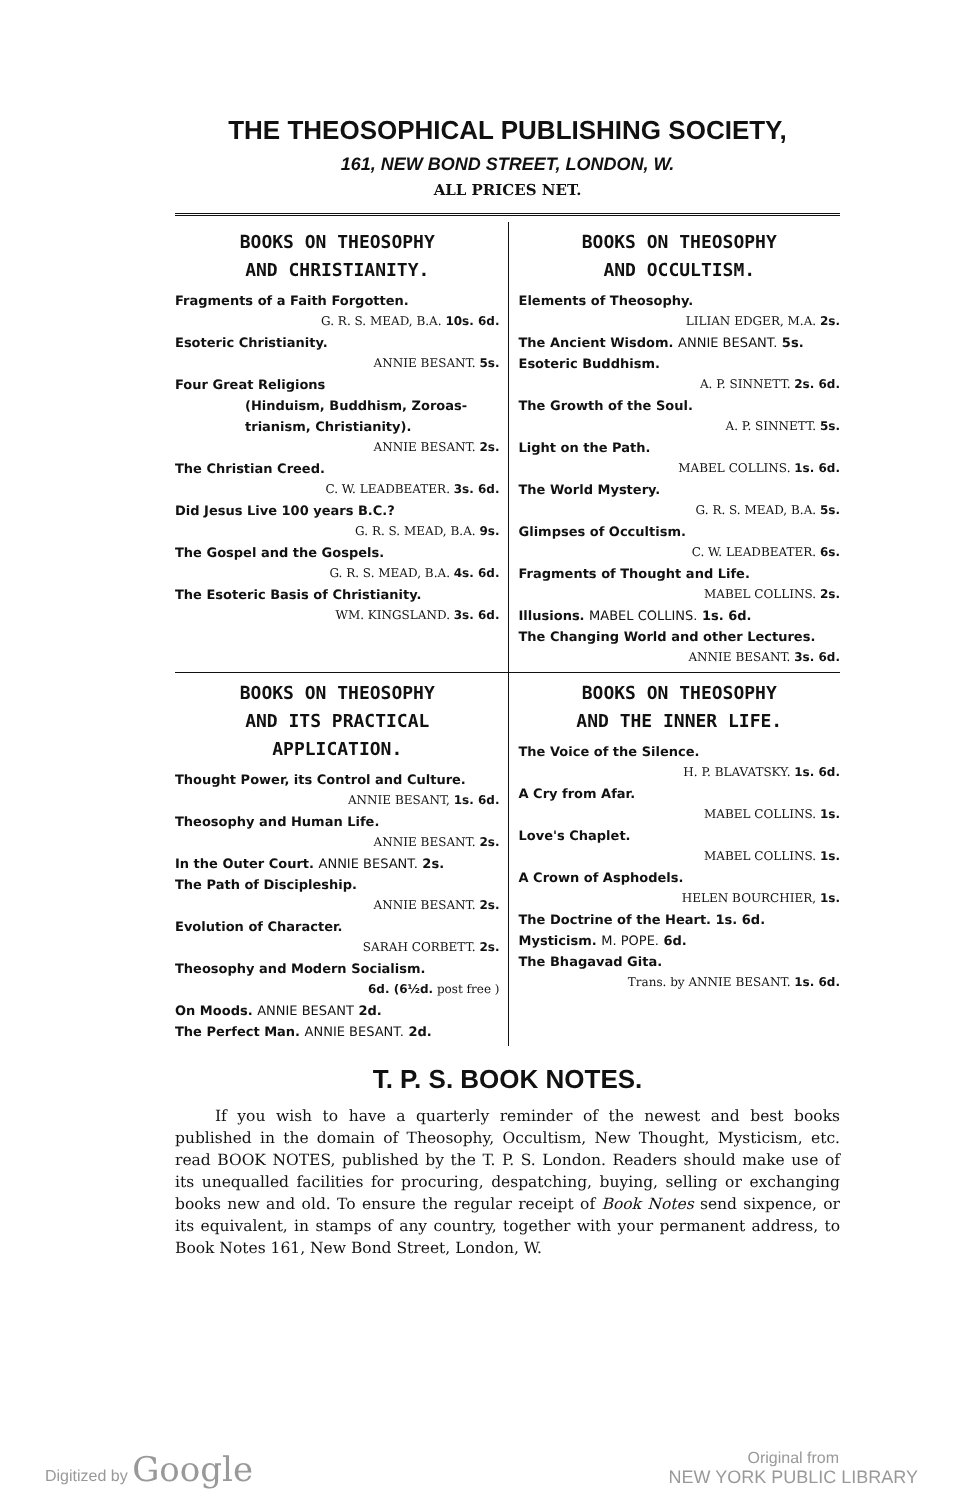THE THEOSOPHICAL PUBLISHING SOCIETY,
161, NEW BOND STREET, LONDON, W.
ALL PRICES NET.
BOOKS ON THEOSOPHY
AND CHRISTIANITY.
Fragments of a Faith Forgotten.
G. R. S. MEAD, B.A. 10s. 6d.
Esoteric Christianity.
ANNIE BESANT. 5s.
Four Great Religions
(Hinduism, Buddhism, Zoroas-trianism, Christianity).
ANNIE BESANT. 2s.
The Christian Creed.
C. W. LEADBEATER. 3s. 6d.
Did Jesus Live 100 years B.C.?
G. R. S. MEAD, B.A. 9s.
The Gospel and the Gospels.
G. R. S. MEAD, B.A. 4s. 6d.
The Esoteric Basis of Christianity.
WM. KINGSLAND. 3s. 6d.
BOOKS ON THEOSOPHY
AND OCCULTISM.
Elements of Theosophy.
LILIAN EDGER, M.A. 2s.
The Ancient Wisdom. ANNIE BESANT. 5s.
Esoteric Buddhism.
A. P. SINNETT. 2s. 6d.
The Growth of the Soul.
A. P. SINNETT. 5s.
Light on the Path.
MABEL COLLINS. 1s. 6d.
The World Mystery.
G. R. S. MEAD, B.A. 5s.
Glimpses of Occultism.
C. W. LEADBEATER. 6s.
Fragments of Thought and Life.
MABEL COLLINS. 2s.
Illusions. MABEL COLLINS. 1s. 6d.
The Changing World and other Lectures.
ANNIE BESANT. 3s. 6d.
BOOKS ON THEOSOPHY
AND ITS PRACTICAL
APPLICATION.
Thought Power, its Control and Culture.
ANNIE BESANT, 1s. 6d.
Theosophy and Human Life.
ANNIE BESANT. 2s.
In the Outer Court. ANNIE BESANT. 2s.
The Path of Discipleship.
ANNIE BESANT. 2s.
Evolution of Character.
SARAH CORBETT. 2s.
Theosophy and Modern Socialism.
6d. (6½d. post free )
On Moods. ANNIE BESANT 2d.
The Perfect Man. ANNIE BESANT. 2d.
BOOKS ON THEOSOPHY
AND THE INNER LIFE.
The Voice of the Silence.
H. P. BLAVATSKY. 1s. 6d.
A Cry from Afar.
MABEL COLLINS. 1s.
Love's Chaplet.
MABEL COLLINS. 1s.
A Crown of Asphodels.
HELEN BOURCHIER, 1s.
The Doctrine of the Heart. 1s. 6d.
Mysticism. M. POPE. 6d.
The Bhagavad Gita.
Trans. by ANNIE BESANT. 1s. 6d.
T. P. S. BOOK NOTES.
If you wish to have a quarterly reminder of the newest and best books published in the domain of Theosophy, Occultism, New Thought, Mysticism, etc. read BOOK NOTES, published by the T. P. S. London. Readers should make use of its unequalled facilities for procuring, despatching, buying, selling or exchanging books new and old. To ensure the regular receipt of Book Notes send sixpence, or its equivalent, in stamps of any country, together with your permanent address, to Book Notes 161, New Bond Street, London, W.
Digitized by Google
Original from
NEW YORK PUBLIC LIBRARY